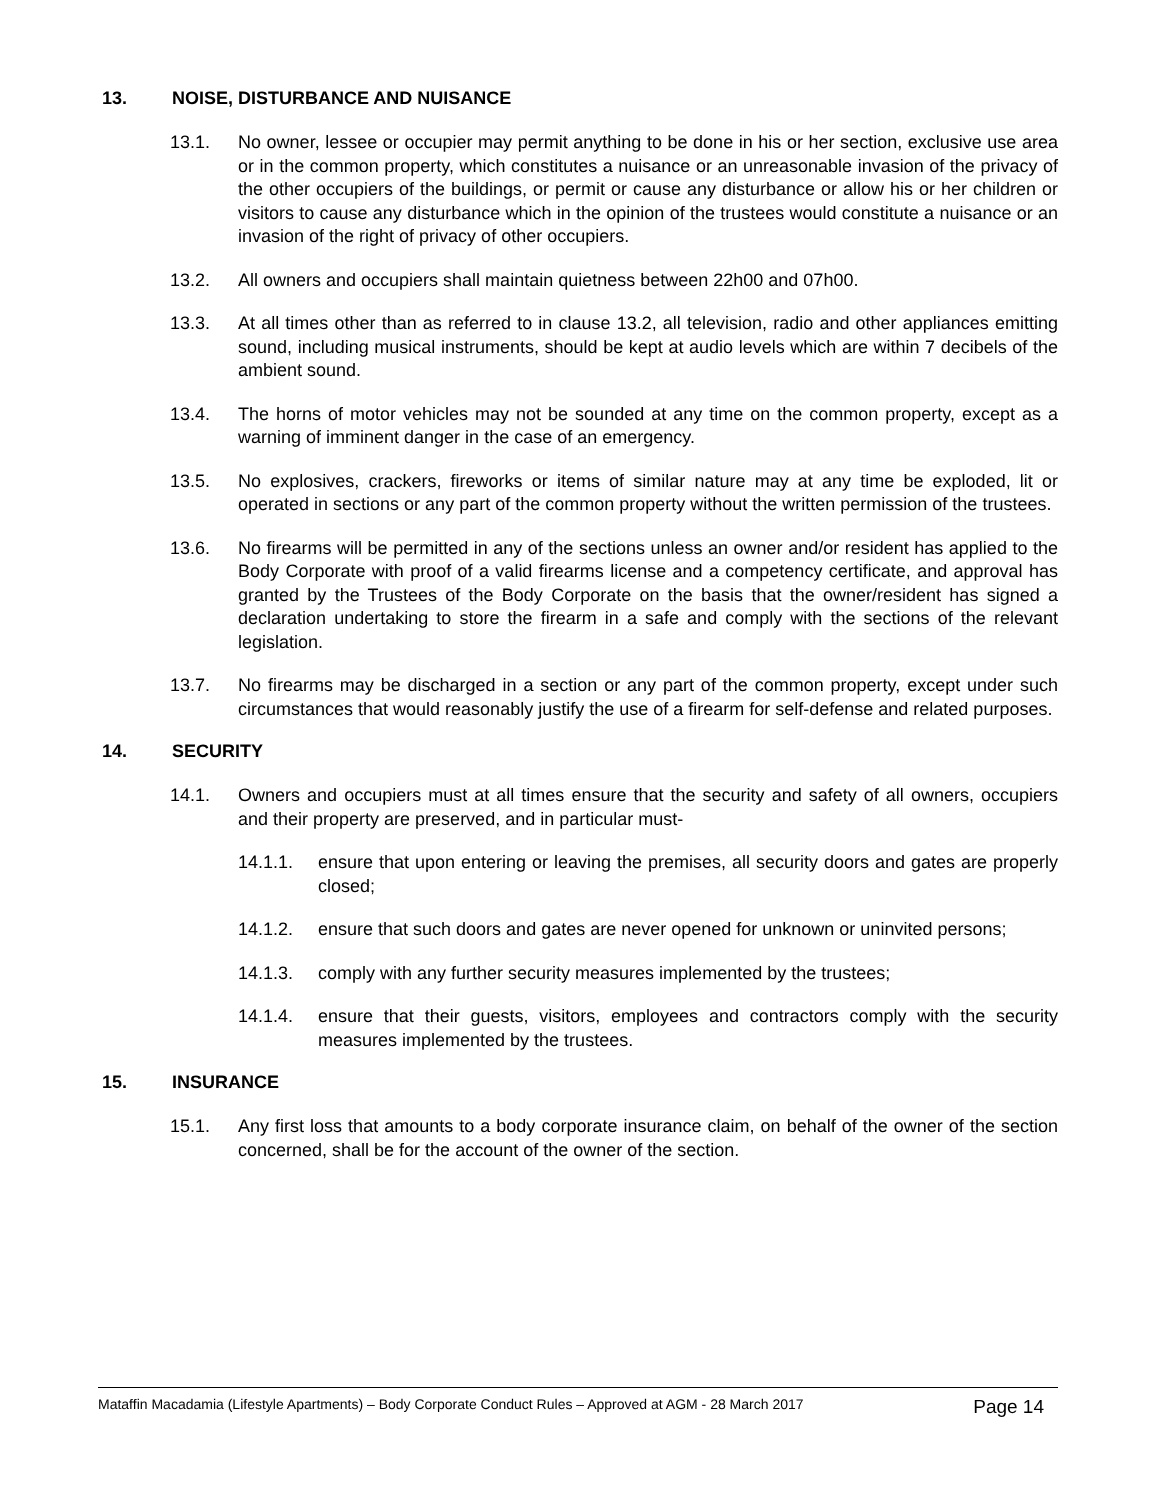13. NOISE, DISTURBANCE AND NUISANCE
13.1. No owner, lessee or occupier may permit anything to be done in his or her section, exclusive use area or in the common property, which constitutes a nuisance or an unreasonable invasion of the privacy of the other occupiers of the buildings, or permit or cause any disturbance or allow his or her children or visitors to cause any disturbance which in the opinion of the trustees would constitute a nuisance or an invasion of the right of privacy of other occupiers.
13.2. All owners and occupiers shall maintain quietness between 22h00 and 07h00.
13.3. At all times other than as referred to in clause 13.2, all television, radio and other appliances emitting sound, including musical instruments, should be kept at audio levels which are within 7 decibels of the ambient sound.
13.4. The horns of motor vehicles may not be sounded at any time on the common property, except as a warning of imminent danger in the case of an emergency.
13.5. No explosives, crackers, fireworks or items of similar nature may at any time be exploded, lit or operated in sections or any part of the common property without the written permission of the trustees.
13.6. No firearms will be permitted in any of the sections unless an owner and/or resident has applied to the Body Corporate with proof of a valid firearms license and a competency certificate, and approval has granted by the Trustees of the Body Corporate on the basis that the owner/resident has signed a declaration undertaking to store the firearm in a safe and comply with the sections of the relevant legislation.
13.7. No firearms may be discharged in a section or any part of the common property, except under such circumstances that would reasonably justify the use of a firearm for self-defense and related purposes.
14. SECURITY
14.1. Owners and occupiers must at all times ensure that the security and safety of all owners, occupiers and their property are preserved, and in particular must-
14.1.1. ensure that upon entering or leaving the premises, all security doors and gates are properly closed;
14.1.2. ensure that such doors and gates are never opened for unknown or uninvited persons;
14.1.3. comply with any further security measures implemented by the trustees;
14.1.4. ensure that their guests, visitors, employees and contractors comply with the security measures implemented by the trustees.
15. INSURANCE
15.1. Any first loss that amounts to a body corporate insurance claim, on behalf of the owner of the section concerned, shall be for the account of the owner of the section.
Mataffin Macadamia (Lifestyle Apartments) – Body Corporate Conduct Rules – Approved at AGM - 28 March 2017 Page 14